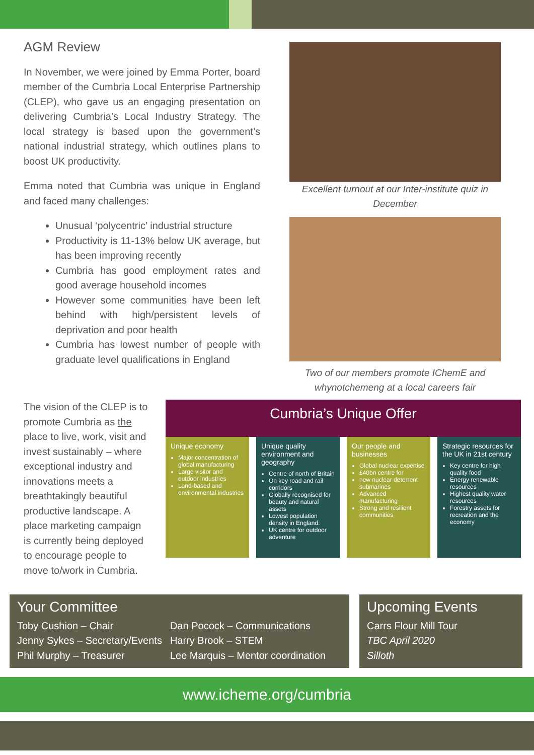AGM Review
In November, we were joined by Emma Porter, board member of the Cumbria Local Enterprise Partnership (CLEP), who gave us an engaging presentation on delivering Cumbria’s Local Industry Strategy. The local strategy is based upon the government’s national industrial strategy, which outlines plans to boost UK productivity.
Emma noted that Cumbria was unique in England and faced many challenges:
Unusual ‘polycentric’ industrial structure
Productivity is 11-13% below UK average, but has been improving recently
Cumbria has good employment rates and good average household incomes
However some communities have been left behind with high/persistent levels of deprivation and poor health
Cumbria has lowest number of people with graduate level qualifications in England
Excellent turnout at our Inter-institute quiz in December
Two of our members promote IChemE and whynotchemeng at a local careers fair
The vision of the CLEP is to promote Cumbria as the place to live, work, visit and invest sustainably – where exceptional industry and innovations meets a breathtakingly beautiful productive landscape. A place marketing campaign is currently being deployed to encourage people to move to/work in Cumbria.
Cumbria’s Unique Offer
Unique economy
Major concentration of global manufacturing
Large visitor and outdoor industries
Land-based and environmental industries
Unique quality environment and geography
Centre of north of Britain
On key road and rail corridors
Globally recognised for beauty and natural assets
Lowest population density in England:
UK centre for outdoor adventure
Our people and businesses
Global nuclear expertise
£40bn centre for
new nuclear deterrent submarines
Advanced manufacturing
Strong and resilient communities
Strategic resources for the UK in 21st century
Key centre for high quality food
Energy renewable resources
Highest quality water resources
Forestry assets for recreation and the economy
Your Committee
Toby Cushion – Chair
Jenny Sykes – Secretary/Events
Phil Murphy – Treasurer
Dan Pocock – Communications
Harry Brook – STEM
Lee Marquis – Mentor coordination
Upcoming Events
Carrs Flour Mill Tour
TBC April 2020
Silloth
www.icheme.org/cumbria